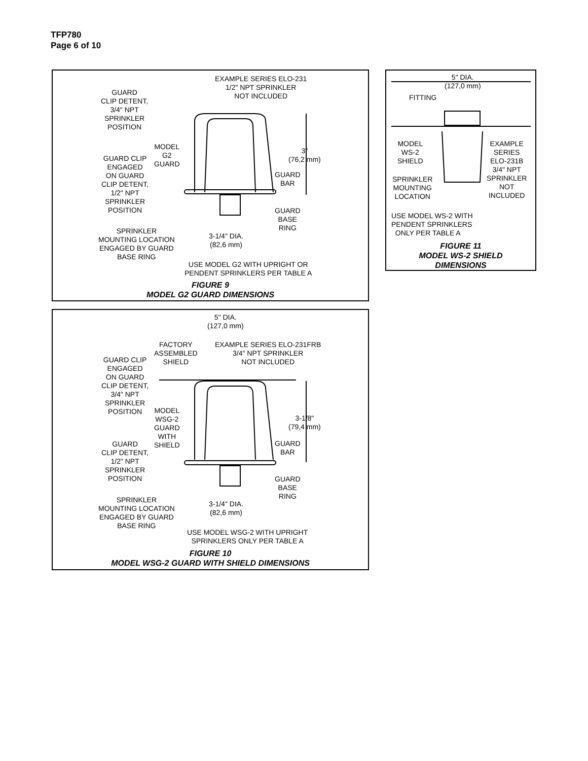TFP780
Page 6 of 10
EXAMPLE SERIES ELO-231
1/2" NPT SPRINKLER
NOT INCLUDED
GUARD
CLIP DETENT,
3/4" NPT
SPRINKLER
POSITION
MODEL
G2
GUARD
3"
(76,2 mm)
GUARD CLIP
ENGAGED
ON GUARD
CLIP DETENT,
1/2" NPT
SPRINKLER
POSITION
GUARD
BAR
GUARD
BASE
RING
SPRINKLER
MOUNTING LOCATION
ENGAGED BY GUARD
BASE RING
3-1/4" DIA.
(82,6 mm)
USE MODEL G2 WITH UPRIGHT OR
PENDENT SPRINKLERS PER TABLE A
FIGURE 9
MODEL G2 GUARD DIMENSIONS
5" DIA.
(127,0 mm)
FITTING
MODEL
WS-2
SHIELD
EXAMPLE
SERIES
ELO-231B
3/4" NPT
SPRINKLER
NOT
INCLUDED
SPRINKLER
MOUNTING
LOCATION
USE MODEL WS-2 WITH
PENDENT SPRINKLERS
ONLY PER TABLE A
FIGURE 11
MODEL WS-2 SHIELD
DIMENSIONS
5" DIA.
(127,0 mm)
FACTORY
ASSEMBLED
SHIELD
EXAMPLE SERIES ELO-231FRB
3/4" NPT SPRINKLER
NOT INCLUDED
GUARD CLIP
ENGAGED
ON GUARD
CLIP DETENT,
3/4" NPT
SPRINKLER
POSITION
MODEL
WSG-2
GUARD
WITH
SHIELD
3-1/8"
(79,4 mm)
GUARD
BAR
GUARD
CLIP DETENT,
1/2" NPT
SPRINKLER
POSITION
GUARD
BASE
RING
SPRINKLER
MOUNTING LOCATION
ENGAGED BY GUARD
BASE RING
3-1/4" DIA.
(82,6 mm)
USE MODEL WSG-2 WITH UPRIGHT
SPRINKLERS ONLY PER TABLE A
FIGURE 10
MODEL WSG-2 GUARD WITH SHIELD DIMENSIONS